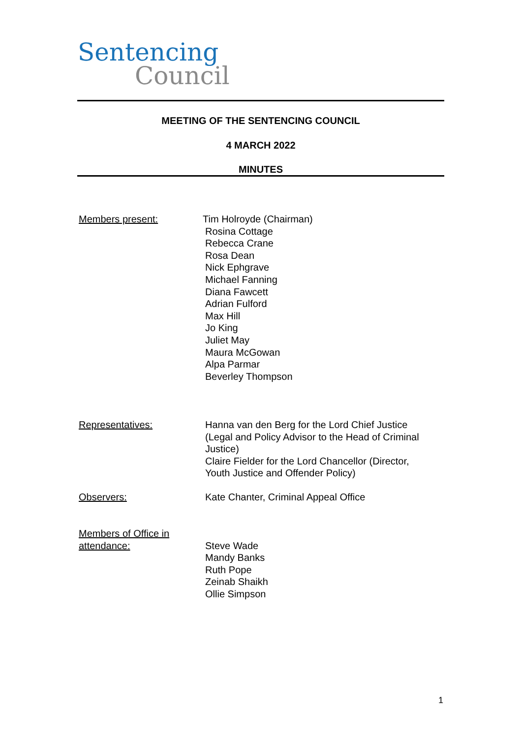Sentencing
Council
MEETING OF THE SENTENCING COUNCIL
4 MARCH 2022
MINUTES
Members present: Tim Holroyde (Chairman)
Rosina Cottage
Rebecca Crane
Rosa Dean
Nick Ephgrave
Michael Fanning
Diana Fawcett
Adrian Fulford
Max Hill
Jo King
Juliet May
Maura McGowan
Alpa Parmar
Beverley Thompson
Representatives: Hanna van den Berg for the Lord Chief Justice
(Legal and Policy Advisor to the Head of Criminal
Justice)
Claire Fielder for the Lord Chancellor (Director,
Youth Justice and Offender Policy)
Observers: Kate Chanter, Criminal Appeal Office
Members of Office in
attendance:
Steve Wade
Mandy Banks
Ruth Pope
Zeinab Shaikh
Ollie Simpson
1